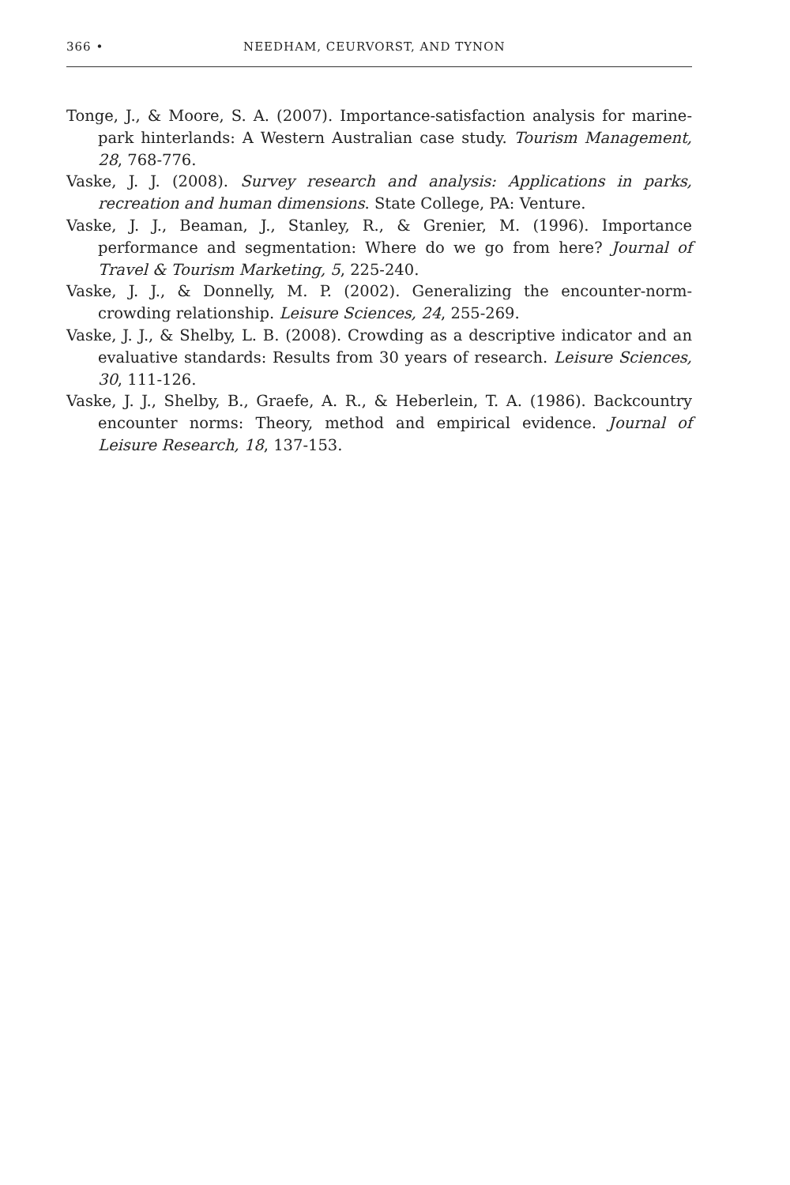366 • NEEDHAM, CEURVORST, AND TYNON
Tonge, J., & Moore, S. A. (2007). Importance-satisfaction analysis for marine-park hinterlands: A Western Australian case study. Tourism Management, 28, 768-776.
Vaske, J. J. (2008). Survey research and analysis: Applications in parks, recreation and human dimensions. State College, PA: Venture.
Vaske, J. J., Beaman, J., Stanley, R., & Grenier, M. (1996). Importance performance and segmentation: Where do we go from here? Journal of Travel & Tourism Marketing, 5, 225-240.
Vaske, J. J., & Donnelly, M. P. (2002). Generalizing the encounter-norm-crowding relationship. Leisure Sciences, 24, 255-269.
Vaske, J. J., & Shelby, L. B. (2008). Crowding as a descriptive indicator and an evaluative standards: Results from 30 years of research. Leisure Sciences, 30, 111-126.
Vaske, J. J., Shelby, B., Graefe, A. R., & Heberlein, T. A. (1986). Backcountry encounter norms: Theory, method and empirical evidence. Journal of Leisure Research, 18, 137-153.